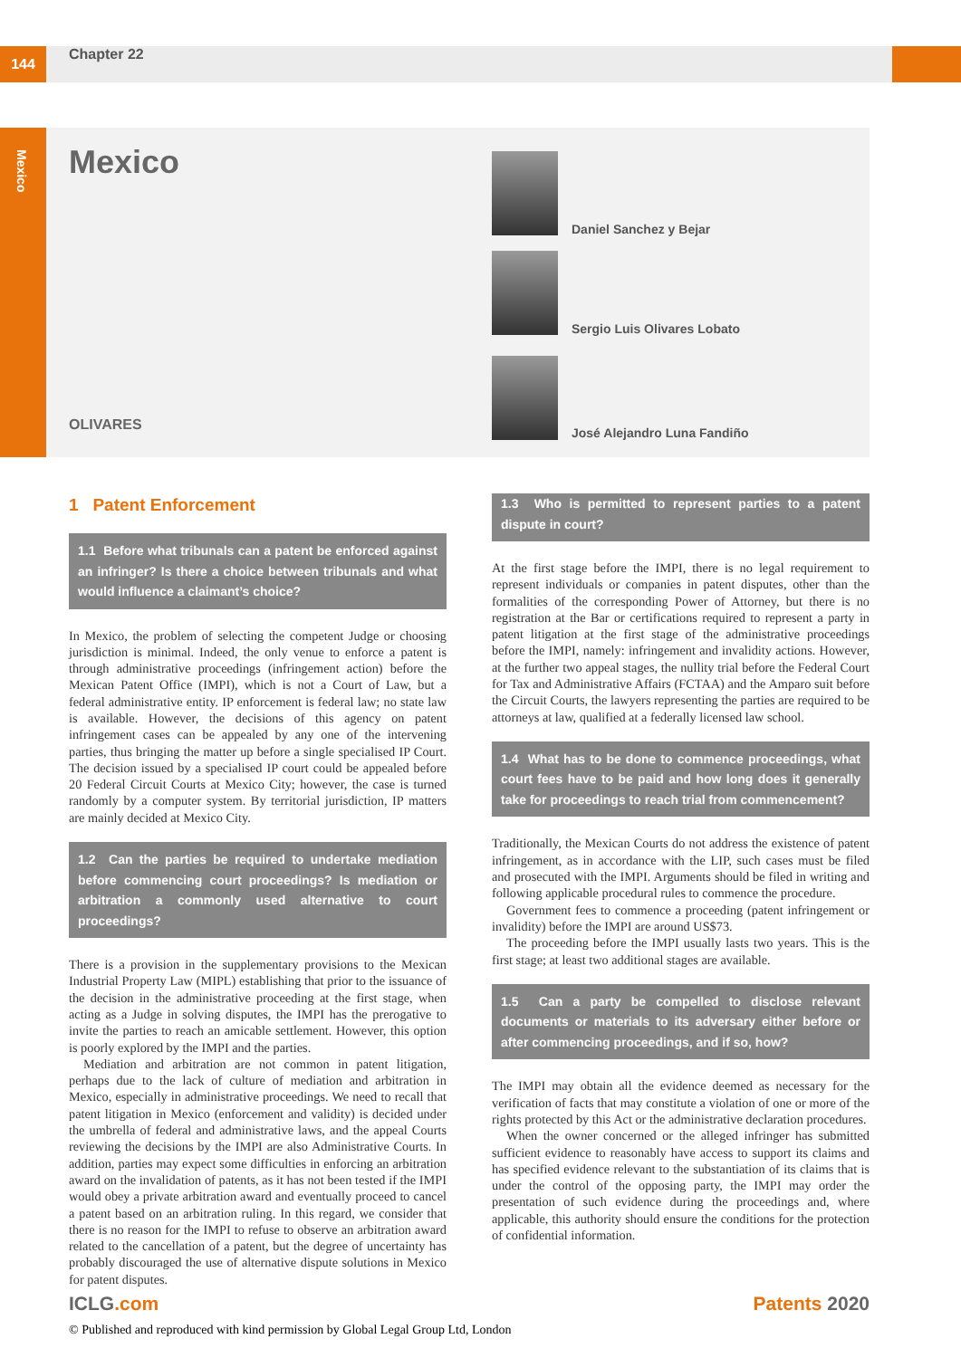144 Chapter 22
Mexico
Mexico
OLIVARES
Daniel Sanchez y Bejar
Sergio Luis Olivares Lobato
José Alejandro Luna Fandiño
1 Patent Enforcement
1.1 Before what tribunals can a patent be enforced against an infringer? Is there a choice between tribunals and what would influence a claimant’s choice?
In Mexico, the problem of selecting the competent Judge or choosing jurisdiction is minimal. Indeed, the only venue to enforce a patent is through administrative proceedings (infringement action) before the Mexican Patent Office (IMPI), which is not a Court of Law, but a federal administrative entity. IP enforcement is federal law; no state law is available. However, the decisions of this agency on patent infringement cases can be appealed by any one of the intervening parties, thus bringing the matter up before a single specialised IP Court. The decision issued by a specialised IP court could be appealed before 20 Federal Circuit Courts at Mexico City; however, the case is turned randomly by a computer system. By territorial jurisdiction, IP matters are mainly decided at Mexico City.
1.2 Can the parties be required to undertake mediation before commencing court proceedings? Is mediation or arbitration a commonly used alternative to court proceedings?
There is a provision in the supplementary provisions to the Mexican Industrial Property Law (MIPL) establishing that prior to the issuance of the decision in the administrative proceeding at the first stage, when acting as a Judge in solving disputes, the IMPI has the prerogative to invite the parties to reach an amicable settlement. However, this option is poorly explored by the IMPI and the parties.
Mediation and arbitration are not common in patent litigation, perhaps due to the lack of culture of mediation and arbitration in Mexico, especially in administrative proceedings. We need to recall that patent litigation in Mexico (enforcement and validity) is decided under the umbrella of federal and administrative laws, and the appeal Courts reviewing the decisions by the IMPI are also Administrative Courts. In addition, parties may expect some difficulties in enforcing an arbitration award on the invalidation of patents, as it has not been tested if the IMPI would obey a private arbitration award and eventually proceed to cancel a patent based on an arbitration ruling. In this regard, we consider that there is no reason for the IMPI to refuse to observe an arbitration award related to the cancellation of a patent, but the degree of uncertainty has probably discouraged the use of alternative dispute solutions in Mexico for patent disputes.
1.3 Who is permitted to represent parties to a patent dispute in court?
At the first stage before the IMPI, there is no legal requirement to represent individuals or companies in patent disputes, other than the formalities of the corresponding Power of Attorney, but there is no registration at the Bar or certifications required to represent a party in patent litigation at the first stage of the administrative proceedings before the IMPI, namely: infringement and invalidity actions. However, at the further two appeal stages, the nullity trial before the Federal Court for Tax and Administrative Affairs (FCTAA) and the Amparo suit before the Circuit Courts, the lawyers representing the parties are required to be attorneys at law, qualified at a federally licensed law school.
1.4 What has to be done to commence proceedings, what court fees have to be paid and how long does it generally take for proceedings to reach trial from commencement?
Traditionally, the Mexican Courts do not address the existence of patent infringement, as in accordance with the LIP, such cases must be filed and prosecuted with the IMPI. Arguments should be filed in writing and following applicable procedural rules to commence the procedure.
Government fees to commence a proceeding (patent infringement or invalidity) before the IMPI are around US$73.
The proceeding before the IMPI usually lasts two years. This is the first stage; at least two additional stages are available.
1.5 Can a party be compelled to disclose relevant documents or materials to its adversary either before or after commencing proceedings, and if so, how?
The IMPI may obtain all the evidence deemed as necessary for the verification of facts that may constitute a violation of one or more of the rights protected by this Act or the administrative declaration procedures.
When the owner concerned or the alleged infringer has submitted sufficient evidence to reasonably have access to support its claims and has specified evidence relevant to the substantiation of its claims that is under the control of the opposing party, the IMPI may order the presentation of such evidence during the proceedings and, where applicable, this authority should ensure the conditions for the protection of confidential information.
ICLG.com Patents 2020
© Published and reproduced with kind permission by Global Legal Group Ltd, London